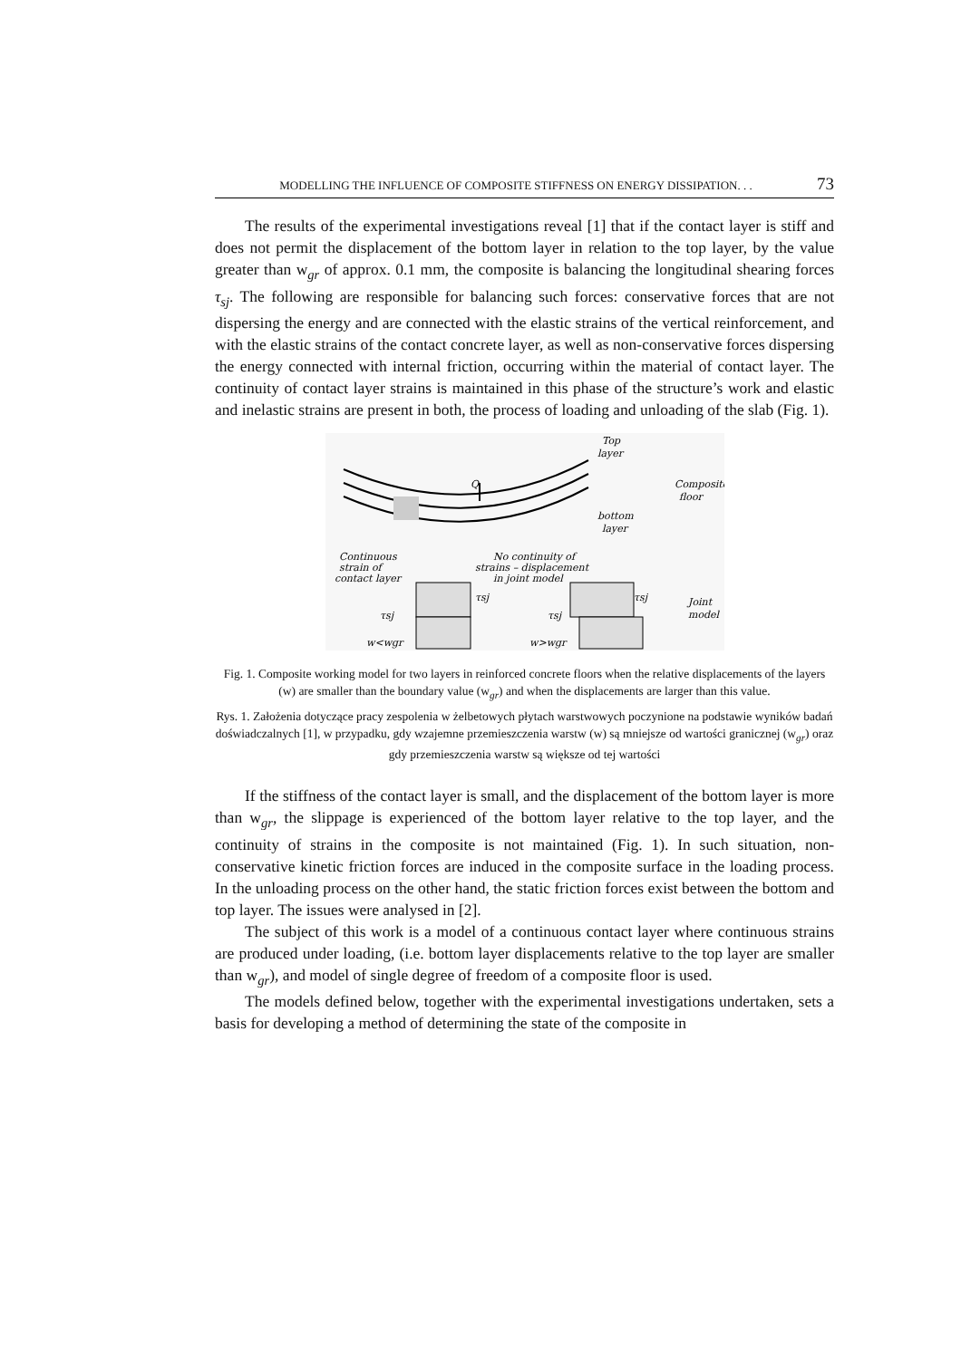MODELLING THE INFLUENCE OF COMPOSITE STIFFNESS ON ENERGY DISSIPATION. . . 73
The results of the experimental investigations reveal [1] that if the contact layer is stiff and does not permit the displacement of the bottom layer in relation to the top layer, by the value greater than w<sub>gr</sub> of approx. 0.1 mm, the composite is balancing the longitudinal shearing forces τ<sub>sj</sub>. The following are responsible for balancing such forces: conservative forces that are not dispersing the energy and are connected with the elastic strains of the vertical reinforcement, and with the elastic strains of the contact concrete layer, as well as non-conservative forces dispersing the energy connected with internal friction, occurring within the material of contact layer. The continuity of contact layer strains is maintained in this phase of the structure’s work and elastic and inelastic strains are present in both, the process of loading and unloading of the slab (Fig. 1).
Q
Top
layer
Composite
floor
bottom
layer
Continuous
strain of
contact layer
No continuity of
strains – displacement
in joint model
τsj
τsj
τsj
τsj
w<wgr
w>wgr
Joint
model
Fig. 1. Composite working model for two layers in reinforced concrete floors when the relative displacements of the layers (w) are smaller than the boundary value (w<sub>gr</sub>) and when the displacements are larger than this value.
Rys. 1. Założenia dotyczące pracy zespolenia w żelbetowych płytach warstwowych poczynione na podstawie wyników badań doświadczalnych [1], w przypadku, gdy wzajemne przemieszczenia warstw (w) są mniejsze od wartości granicznej (w<sub>gr</sub>) oraz gdy przemieszczenia warstw są większe od tej wartości
If the stiffness of the contact layer is small, and the displacement of the bottom layer is more than w<sub>gr</sub>, the slippage is experienced of the bottom layer relative to the top layer, and the continuity of strains in the composite is not maintained (Fig. 1). In such situation, non-conservative kinetic friction forces are induced in the composite surface in the loading process. In the unloading process on the other hand, the static friction forces exist between the bottom and top layer. The issues were analysed in [2].
The subject of this work is a model of a continuous contact layer where continuous strains are produced under loading, (i.e. bottom layer displacements relative to the top layer are smaller than w<sub>gr</sub>), and model of single degree of freedom of a composite floor is used.
The models defined below, together with the experimental investigations underta­ken, sets a basis for developing a method of determining the state of the composite in